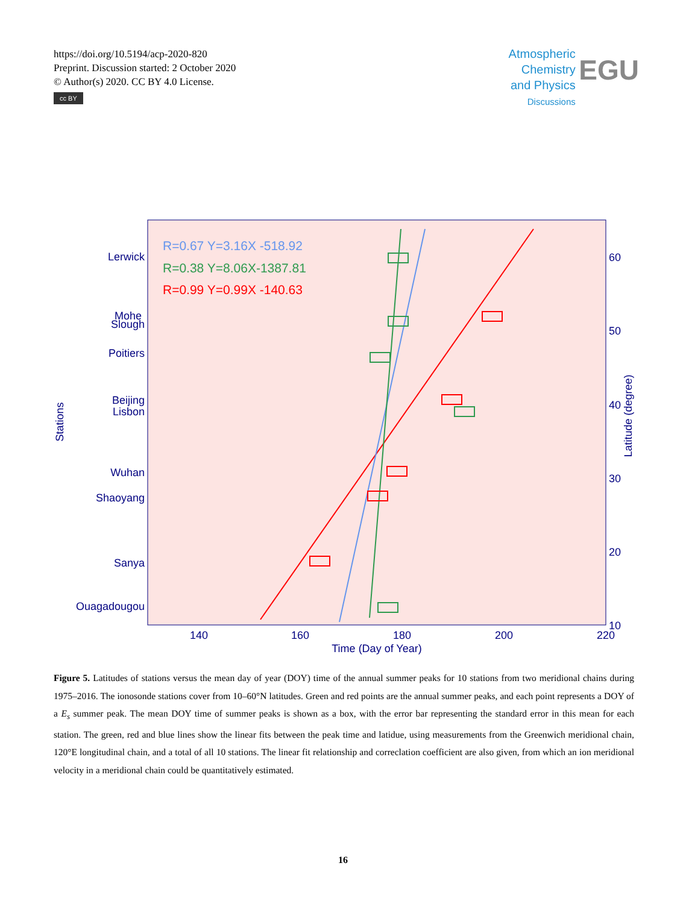https://doi.org/10.5194/acp-2020-820
Preprint. Discussion started: 2 October 2020
© Author(s) 2020. CC BY 4.0 License.
cc BY
Atmospheric
Chemistry
and Physics
Discussions
EGU
Lerwick
Mohe
Slough
Poitiers
Beijing
Lisbon
Wuhan
Shaoyang
Sanya
Ouagadougou
140
160
180
200
220
Time (Day of Year)
60
50
40
30
20
10
Stations
Latitude (degree)
R=0.67 Y=3.16X -518.92
R=0.38 Y=8.06X-1387.81
R=0.99 Y=0.99X -140.63
Figure 5. Latitudes of stations versus the mean day of year (DOY) time of the annual summer peaks for 10 stations from two meridional chains during 1975–2016. The ionosonde stations cover from 10–60°N latitudes. Green and red points are the annual summer peaks, and each point represents a DOY of a E<sub>s</sub> summer peak. The mean DOY time of summer peaks is shown as a box, with the error bar representing the standard error in this mean for each station. The green, red and blue lines show the linear fits between the peak time and latidue, using measurements from the Greenwich meridional chain, 120°E longitudinal chain, and a total of all 10 stations. The linear fit relationship and correclation coefficient are also given, from which an ion meridional velocity in a meridional chain could be quantitatively estimated.
16